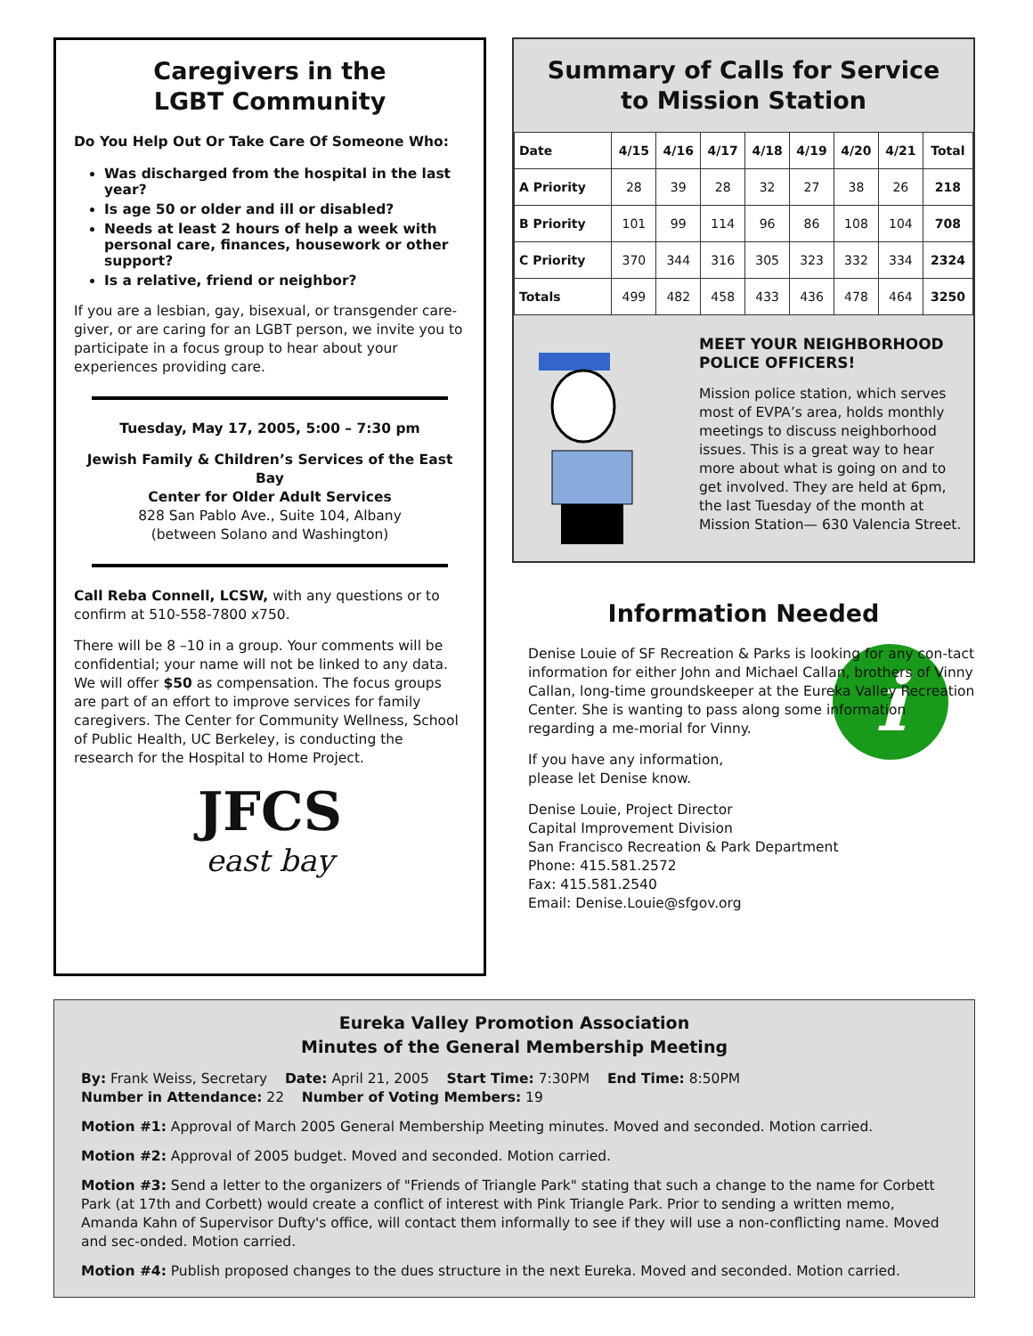Caregivers in the
LGBT Community
Do You Help Out Or Take Care Of Someone Who:
Was discharged from the hospital in the last year?
Is age 50 or older and ill or disabled?
Needs at least 2 hours of help a week with personal care, finances, housework or other support?
Is a relative, friend or neighbor?
If you are a lesbian, gay, bisexual, or transgender care-giver, or are caring for an LGBT person, we invite you to participate in a focus group to hear about your experiences providing care.
Tuesday, May 17, 2005, 5:00 – 7:30 pm
Jewish Family & Children’s Services of the East Bay
Center for Older Adult Services
828 San Pablo Ave., Suite 104, Albany
(between Solano and Washington)
Call Reba Connell, LCSW, with any questions or to confirm at 510-558-7800 x750.
There will be 8 –10 in a group. Your comments will be confidential; your name will not be linked to any data. We will offer $50 as compensation. The focus groups are part of an effort to improve services for family caregivers. The Center for Community Wellness, School of Public Health, UC Berkeley, is conducting the research for the Hospital to Home Project.
JFCS
east bay
Summary of Calls for Service
to Mission Station
| Date | 4/15 | 4/16 | 4/17 | 4/18 | 4/19 | 4/20 | 4/21 | Total |
| A Priority | 28 | 39 | 28 | 32 | 27 | 38 | 26 | 218 |
| B Priority | 101 | 99 | 114 | 96 | 86 | 108 | 104 | 708 |
| C Priority | 370 | 344 | 316 | 305 | 323 | 332 | 334 | 2324 |
| Totals | 499 | 482 | 458 | 433 | 436 | 478 | 464 | 3250 |
MEET YOUR NEIGHBORHOOD POLICE OFFICERS!
Mission police station, which serves most of EVPA’s area, holds monthly meetings to discuss neighborhood issues. This is a great way to hear more about what is going on and to get involved. They are held at 6pm, the last Tuesday of the month at Mission Station— 630 Valencia Street.
Information Needed
Denise Louie of SF Recreation & Parks is looking for any con-tact information for either John and Michael Callan, brothers of Vinny Callan, long-time groundskeeper at the Eureka Valley Recreation Center. She is wanting to pass along some information regarding a me-morial for Vinny.
i
If you have any information,
please let Denise know.
Denise Louie, Project Director
Capital Improvement Division
San Francisco Recreation & Park Department
Phone: 415.581.2572
Fax: 415.581.2540
Email: Denise.Louie@sfgov.org
Eureka Valley Promotion Association
Minutes of the General Membership Meeting
By: Frank Weiss, Secretary Date: April 21, 2005 Start Time: 7:30PM End Time: 8:50PM
Number in Attendance: 22 Number of Voting Members: 19
Motion #1: Approval of March 2005 General Membership Meeting minutes. Moved and seconded. Motion carried.
Motion #2: Approval of 2005 budget. Moved and seconded. Motion carried.
Motion #3: Send a letter to the organizers of "Friends of Triangle Park" stating that such a change to the name for Corbett Park (at 17th and Corbett) would create a conflict of interest with Pink Triangle Park. Prior to sending a written memo, Amanda Kahn of Supervisor Dufty's office, will contact them informally to see if they will use a non-conflicting name. Moved and sec-onded. Motion carried.
Motion #4: Publish proposed changes to the dues structure in the next Eureka. Moved and seconded. Motion carried.